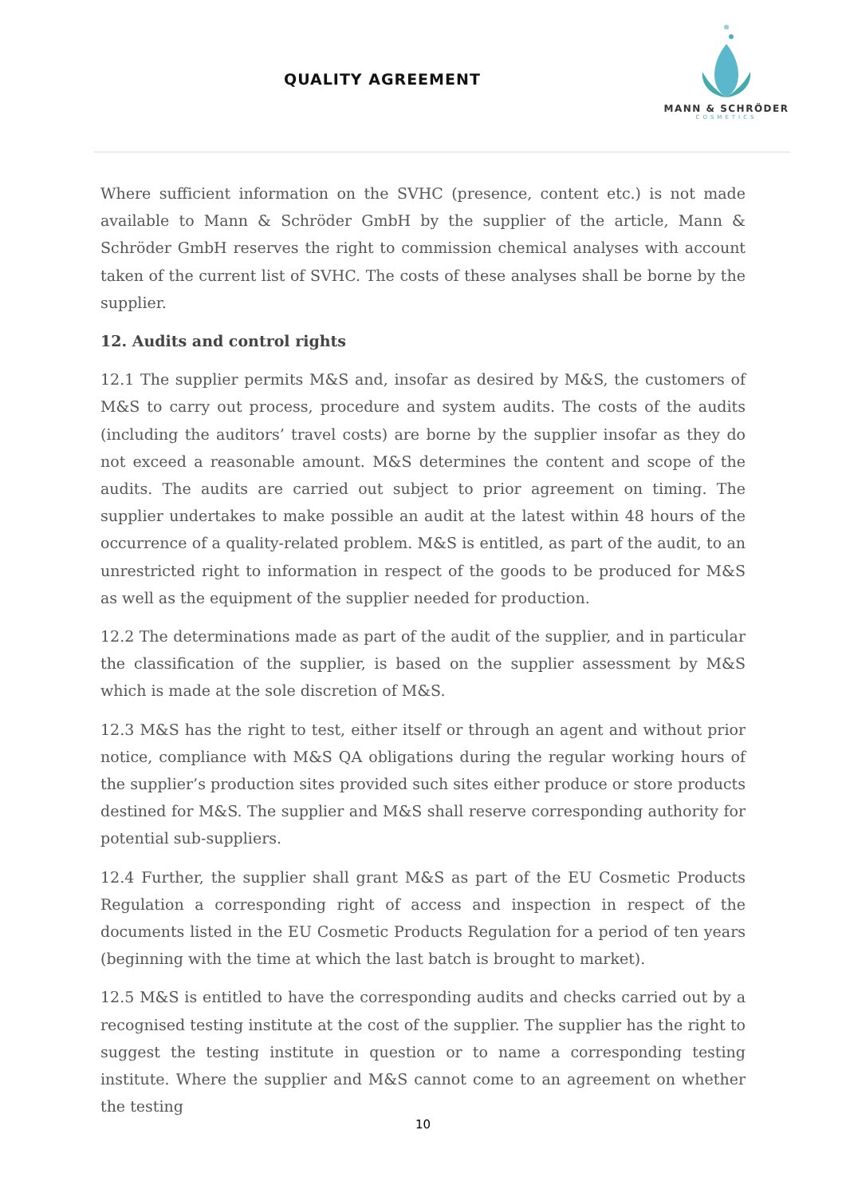QUALITY AGREEMENT
MANN & SCHRÖDER
COSMETICS
Where sufficient information on the SVHC (presence, content etc.) is not made available to Mann & Schröder GmbH by the supplier of the article, Mann & Schröder GmbH reserves the right to commission chemical analyses with account taken of the current list of SVHC. The costs of these analyses shall be borne by the supplier.
12. Audits and control rights
12.1 The supplier permits M&S and, insofar as desired by M&S, the customers of M&S to carry out process, procedure and system audits. The costs of the audits (including the auditors’ travel costs) are borne by the supplier insofar as they do not exceed a reasonable amount. M&S determines the content and scope of the audits. The audits are carried out subject to prior agreement on timing. The supplier undertakes to make possible an audit at the latest within 48 hours of the occurrence of a quality-related problem. M&S is entitled, as part of the audit, to an unrestricted right to information in respect of the goods to be produced for M&S as well as the equipment of the supplier needed for production.
12.2 The determinations made as part of the audit of the supplier, and in particular the classification of the supplier, is based on the supplier assessment by M&S which is made at the sole discretion of M&S.
12.3 M&S has the right to test, either itself or through an agent and without prior notice, compliance with M&S QA obligations during the regular working hours of the supplier’s production sites provided such sites either produce or store products destined for M&S. The supplier and M&S shall reserve corresponding authority for potential sub-suppliers.
12.4 Further, the supplier shall grant M&S as part of the EU Cosmetic Products Regulation a corresponding right of access and inspection in respect of the documents listed in the EU Cosmetic Products Regulation for a period of ten years (beginning with the time at which the last batch is brought to market).
12.5 M&S is entitled to have the corresponding audits and checks carried out by a recognised testing institute at the cost of the supplier. The supplier has the right to suggest the testing institute in question or to name a corresponding testing institute. Where the supplier and M&S cannot come to an agreement on whether the testing
10